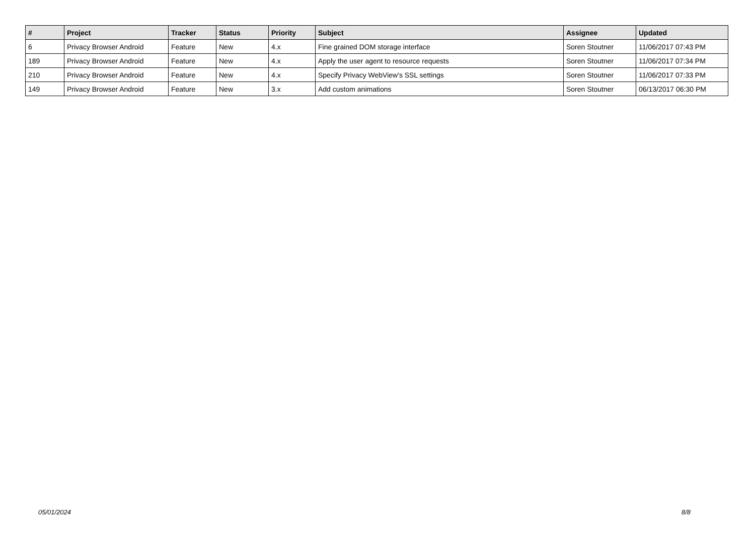| # | Project | Tracker | Status | Priority | Subject | Assignee | Updated |
| --- | --- | --- | --- | --- | --- | --- | --- |
| 6 | Privacy Browser Android | Feature | New | 4.x | Fine grained DOM storage interface | Soren Stoutner | 11/06/2017 07:43 PM |
| 189 | Privacy Browser Android | Feature | New | 4.x | Apply the user agent to resource requests | Soren Stoutner | 11/06/2017 07:34 PM |
| 210 | Privacy Browser Android | Feature | New | 4.x | Specify Privacy WebView's SSL settings | Soren Stoutner | 11/06/2017 07:33 PM |
| 149 | Privacy Browser Android | Feature | New | 3.x | Add custom animations | Soren Stoutner | 06/13/2017 06:30 PM |
05/01/2024 8/8